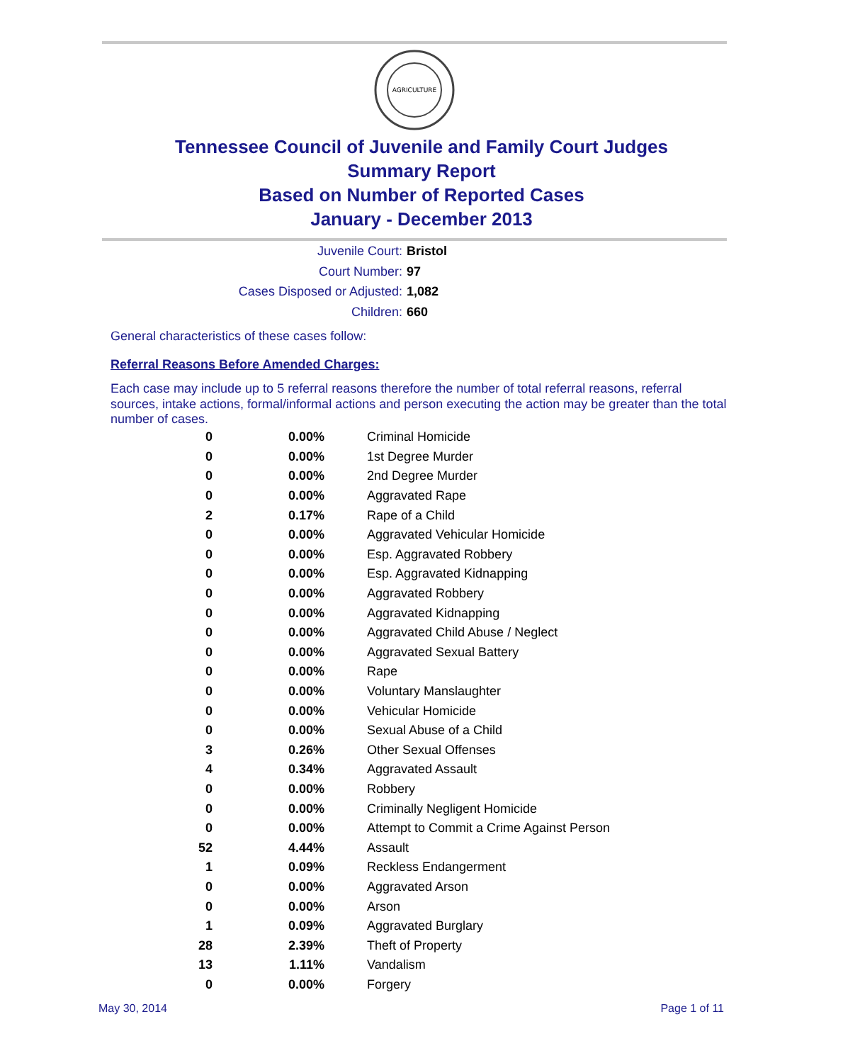AGRICULTURE
Tennessee Council of Juvenile and Family Court Judges
Summary Report
Based on Number of Reported Cases
January - December 2013
Juvenile Court: Bristol
Court Number: 97
Cases Disposed or Adjusted: 1,082
Children: 660
General characteristics of these cases follow:
Referral Reasons Before Amended Charges:
Each case may include up to 5 referral reasons therefore the number of total referral reasons, referral sources, intake actions, formal/informal actions and person executing the action may be greater than the total number of cases.
| 0 | 0.00% | Criminal Homicide |
| 0 | 0.00% | 1st Degree Murder |
| 0 | 0.00% | 2nd Degree Murder |
| 0 | 0.00% | Aggravated Rape |
| 2 | 0.17% | Rape of a Child |
| 0 | 0.00% | Aggravated Vehicular Homicide |
| 0 | 0.00% | Esp. Aggravated Robbery |
| 0 | 0.00% | Esp. Aggravated Kidnapping |
| 0 | 0.00% | Aggravated Robbery |
| 0 | 0.00% | Aggravated Kidnapping |
| 0 | 0.00% | Aggravated Child Abuse / Neglect |
| 0 | 0.00% | Aggravated Sexual Battery |
| 0 | 0.00% | Rape |
| 0 | 0.00% | Voluntary Manslaughter |
| 0 | 0.00% | Vehicular Homicide |
| 0 | 0.00% | Sexual Abuse of a Child |
| 3 | 0.26% | Other Sexual Offenses |
| 4 | 0.34% | Aggravated Assault |
| 0 | 0.00% | Robbery |
| 0 | 0.00% | Criminally Negligent Homicide |
| 0 | 0.00% | Attempt to Commit a Crime Against Person |
| 52 | 4.44% | Assault |
| 1 | 0.09% | Reckless Endangerment |
| 0 | 0.00% | Aggravated Arson |
| 0 | 0.00% | Arson |
| 1 | 0.09% | Aggravated Burglary |
| 28 | 2.39% | Theft of Property |
| 13 | 1.11% | Vandalism |
| 0 | 0.00% | Forgery |
May 30, 2014 Page 1 of 11